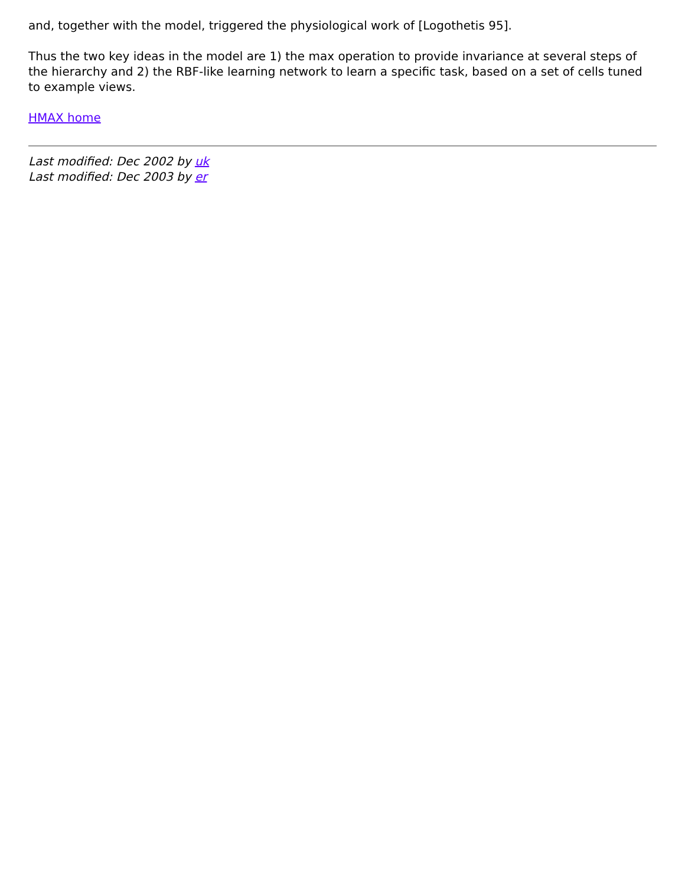and, together with the model, triggered the physiological work of [Logothetis 95].
Thus the two key ideas in the model are 1) the max operation to provide invariance at several steps of the hierarchy and 2) the RBF-like learning network to learn a specific task, based on a set of cells tuned to example views.
HMAX home
Last modified: Dec 2002 by uk
Last modified: Dec 2003 by er